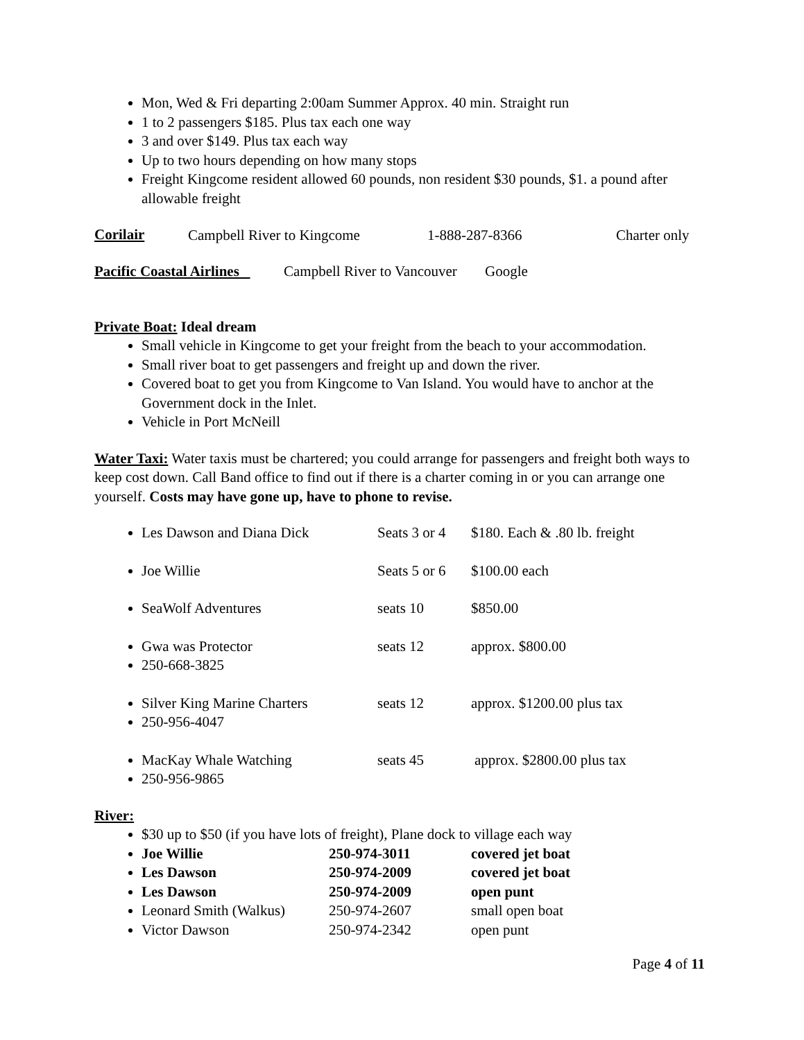Mon, Wed & Fri departing 2:00am Summer Approx. 40 min. Straight run
1 to 2 passengers $185. Plus tax each one way
3 and over $149. Plus tax each way
Up to two hours depending on how many stops
Freight Kingcome resident allowed 60 pounds, non resident $30 pounds, $1. a pound after allowable freight
Corilair
Campbell River to Kingcome 1-888-287-8366 Charter only
Pacific Coastal Airlines Campbell River to Vancouver Google
Private Boat: Ideal dream
Small vehicle in Kingcome to get your freight from the beach to your accommodation.
Small river boat to get passengers and freight up and down the river.
Covered boat to get you from Kingcome to Van Island. You would have to anchor at the Government dock in the Inlet.
Vehicle in Port McNeill
Water Taxi: Water taxis must be chartered; you could arrange for passengers and freight both ways to keep cost down. Call Band office to find out if there is a charter coming in or you can arrange one yourself. Costs may have gone up, have to phone to revise.
Les Dawson and Diana Dick Seats 3 or 4 $180. Each & .80 lb. freight
Joe Willie Seats 5 or 6 $100.00 each
SeaWolf Adventures seats 10 $850.00
Gwa was Protector seats 12 approx. $800.00
250-668-3825
Silver King Marine Charters seats 12 approx. $1200.00 plus tax
250-956-4047
MacKay Whale Watching seats 45 approx. $2800.00 plus tax
250-956-9865
River:
$30 up to $50 (if you have lots of freight), Plane dock to village each way
Joe Willie 250-974-3011 covered jet boat
Les Dawson 250-974-2009 covered jet boat
Les Dawson 250-974-2009 open punt
Leonard Smith (Walkus) 250-974-2607 small open boat
Victor Dawson 250-974-2342 open punt
Page 4 of 11